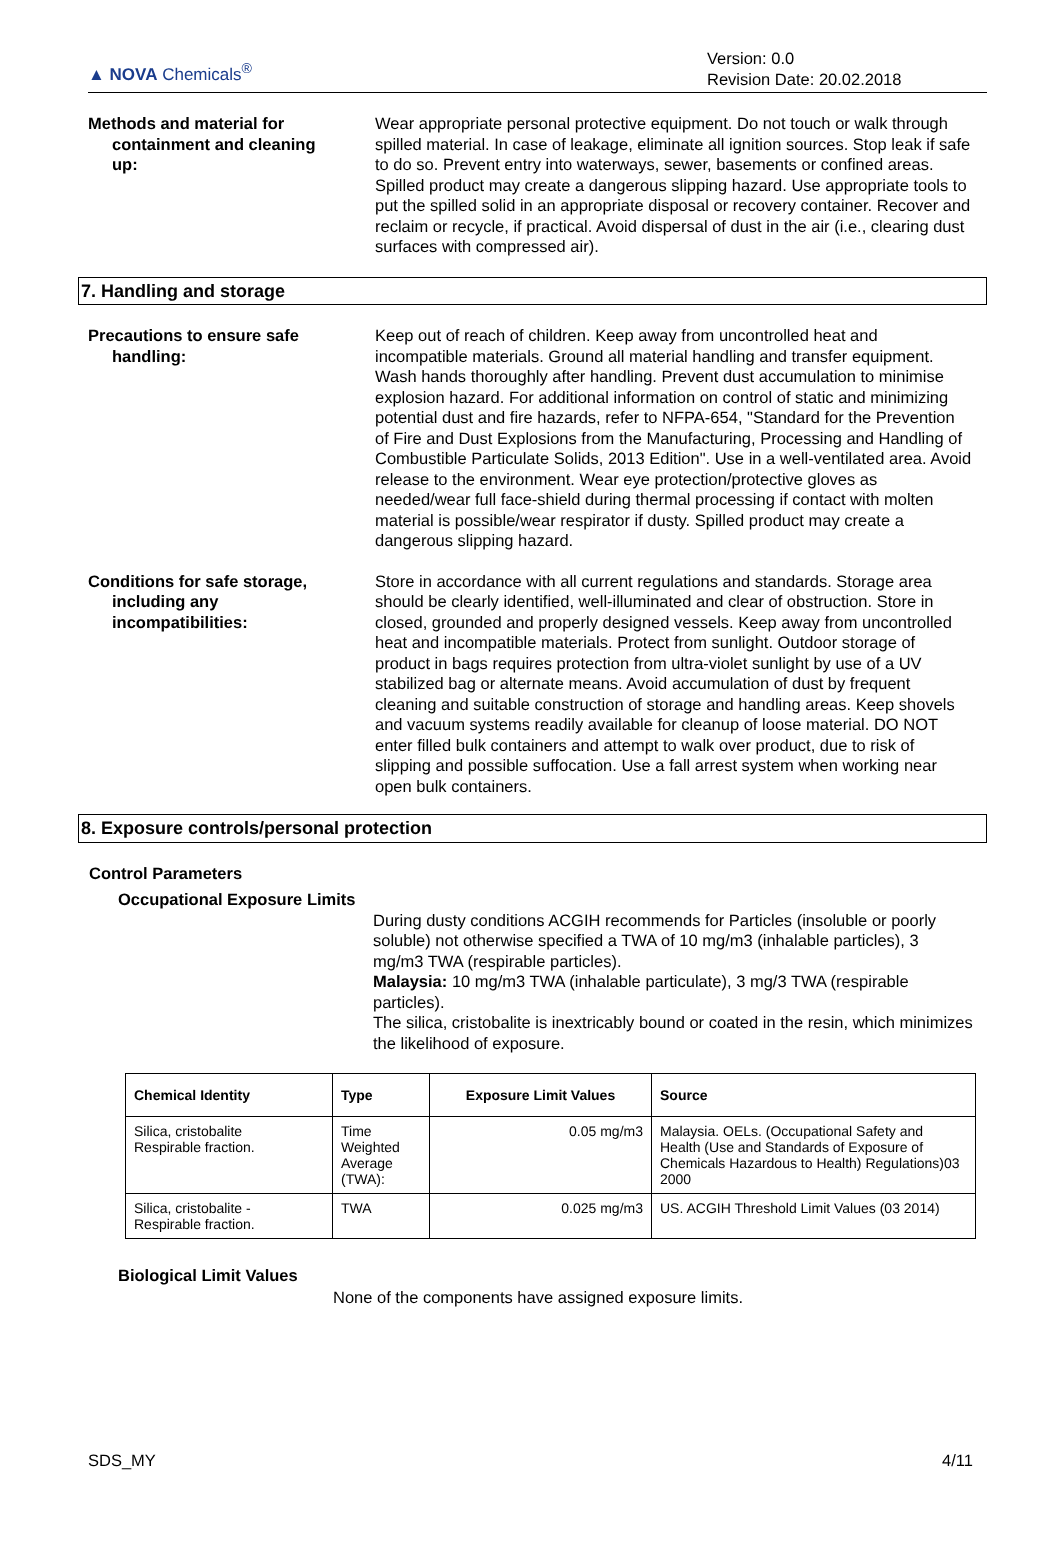▲ NOVA Chemicals<sup>®</sup>
Version: 0.0
Revision Date: 20.02.2018
Methods and material for
containment and cleaning
up:
Wear appropriate personal protective equipment. Do not touch or walk through spilled material. In case of leakage, eliminate all ignition sources. Stop leak if safe to do so. Prevent entry into waterways, sewer, basements or confined areas. Spilled product may create a dangerous slipping hazard. Use appropriate tools to put the spilled solid in an appropriate disposal or recovery container. Recover and reclaim or recycle, if practical. Avoid dispersal of dust in the air (i.e., clearing dust surfaces with compressed air).
7. Handling and storage
Precautions to ensure safe
handling:
Keep out of reach of children. Keep away from uncontrolled heat and incompatible materials. Ground all material handling and transfer equipment. Wash hands thoroughly after handling. Prevent dust accumulation to minimise explosion hazard. For additional information on control of static and minimizing potential dust and fire hazards, refer to NFPA-654, "Standard for the Prevention of Fire and Dust Explosions from the Manufacturing, Processing and Handling of Combustible Particulate Solids, 2013 Edition". Use in a well-ventilated area. Avoid release to the environment. Wear eye protection/protective gloves as needed/wear full face-shield during thermal processing if contact with molten material is possible/wear respirator if dusty. Spilled product may create a dangerous slipping hazard.
Conditions for safe storage,
including any
incompatibilities:
Store in accordance with all current regulations and standards. Storage area should be clearly identified, well-illuminated and clear of obstruction. Store in closed, grounded and properly designed vessels. Keep away from uncontrolled heat and incompatible materials. Protect from sunlight. Outdoor storage of product in bags requires protection from ultra-violet sunlight by use of a UV stabilized bag or alternate means. Avoid accumulation of dust by frequent cleaning and suitable construction of storage and handling areas. Keep shovels and vacuum systems readily available for cleanup of loose material. DO NOT enter filled bulk containers and attempt to walk over product, due to risk of slipping and possible suffocation. Use a fall arrest system when working near open bulk containers.
8. Exposure controls/personal protection
Control Parameters
Occupational Exposure Limits
During dusty conditions ACGIH recommends for Particles (insoluble or poorly soluble) not otherwise specified a TWA of 10 mg/m3 (inhalable particles), 3 mg/m3 TWA (respirable particles).
Malaysia: 10 mg/m3 TWA (inhalable particulate), 3 mg/3 TWA (respirable particles).
The silica, cristobalite is inextricably bound or coated in the resin, which minimizes the likelihood of exposure.
| Chemical Identity | Type | Exposure Limit Values | Source |
| --- | --- | --- | --- |
| Silica, cristobalite Respirable fraction. | Time Weighted Average (TWA): | 0.05 mg/m3 | Malaysia. OELs. (Occupational Safety and Health (Use and Standards of Exposure of Chemicals Hazardous to Health) Regulations)03 2000 |
| Silica, cristobalite - Respirable fraction. | TWA | 0.025 mg/m3 | US. ACGIH Threshold Limit Values (03 2014) |
Biological Limit Values
None of the components have assigned exposure limits.
SDS_MY 4/11